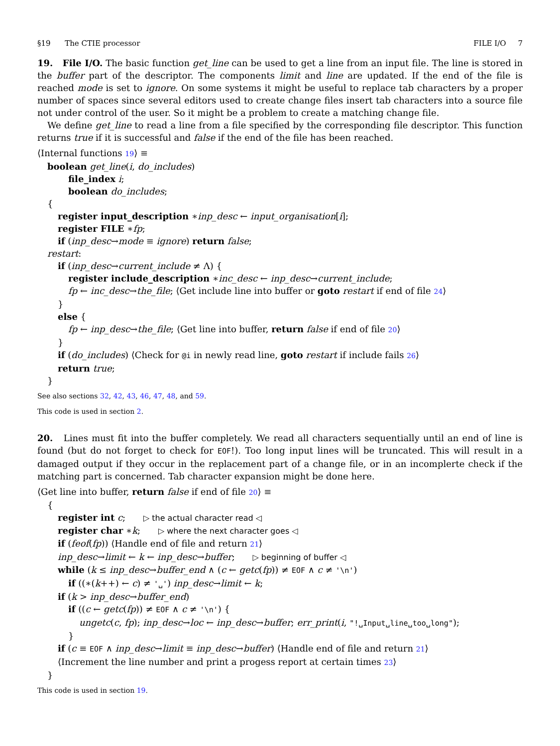§19 The CTIE processor FILE I/O 7
19. File I/O. The basic function get_line can be used to get a line from an input file. The line is stored in the buffer part of the descriptor. The components limit and line are updated. If the end of the file is reached mode is set to ignore. On some systems it might be useful to replace tab characters by a proper number of spaces since several editors used to create change files insert tab characters into a source file not under control of the user. So it might be a problem to create a matching change file.
We define get_line to read a line from a file specified by the corresponding file descriptor. This function returns true if it is successful and false if the end of the file has been reached.
⟨Internal functions 19⟩ ≡
boolean get_line(i, do_includes)
file_index i;
boolean do_includes;
{
register input_description ∗inp_desc ← input_organisation[i];
register FILE ∗fp;
if (inp_desc→mode ≡ ignore) return false;
restart:
if (inp_desc→current_include ≠ Λ) {
register include_description ∗inc_desc ← inp_desc→current_include;
fp ← inc_desc→the_file; ⟨Get include line into buffer or goto restart if end of file 24⟩
}
else {
fp ← inp_desc→the_file; ⟨Get line into buffer, return false if end of file 20⟩
}
if (do_includes) ⟨Check for @i in newly read line, goto restart if include fails 26⟩
return true;
}
See also sections 32, 42, 43, 46, 47, 48, and 59.
This code is used in section 2.
20. Lines must fit into the buffer completely. We read all characters sequentially until an end of line is found (but do not forget to check for EOF!). Too long input lines will be truncated. This will result in a damaged output if they occur in the replacement part of a change file, or in an incomplerte check if the matching part is concerned. Tab character expansion might be done here.
⟨Get line into buffer, return false if end of file 20⟩ ≡
{
register int c; ▷ the actual character read ◁
register char ∗k; ▷ where the next character goes ◁
if (feof(fp)) ⟨Handle end of file and return 21⟩
inp_desc→limit ← k ← inp_desc→buffer; ▷ beginning of buffer ◁
while (k ≤ inp_desc→buffer_end ∧ (c ← getc(fp)) ≠ EOF ∧ c ≠ '\n')
if ((∗(k++) ← c) ≠ '␣') inp_desc→limit ← k;
if (k > inp_desc→buffer_end)
if ((c ← getc(fp)) ≠ EOF ∧ c ≠ '\n') {
ungetc(c, fp); inp_desc→loc ← inp_desc→buffer; err_print(i, "!␣Input␣line␣too␣long");
}
if (c ≡ EOF ∧ inp_desc→limit ≡ inp_desc→buffer) ⟨Handle end of file and return 21⟩
⟨Increment the line number and print a progess report at certain times 23⟩
}
This code is used in section 19.